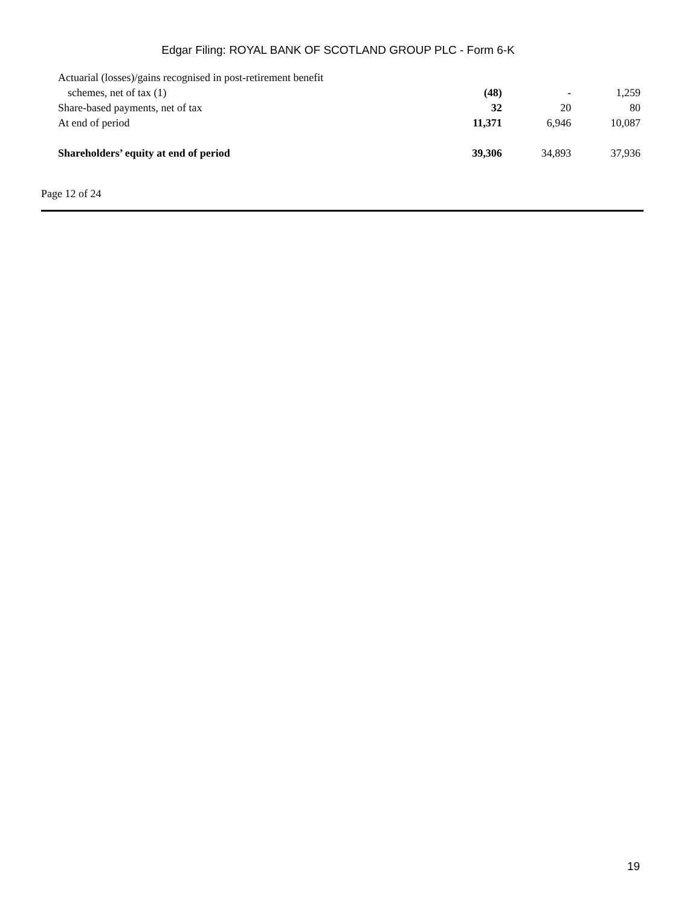Edgar Filing: ROYAL BANK OF SCOTLAND GROUP PLC - Form 6-K
| Actuarial (losses)/gains recognised in post-retirement benefit | | | |
| schemes, net of tax (1) | (48) | - | 1,259 |
| Share-based payments, net of tax | 32 | 20 | 80 |
| At end of period | 11,371 | 6,946 | 10,087 |
| Shareholders’ equity at end of period | 39,306 | 34,893 | 37,936 |
Page 12 of 24
19